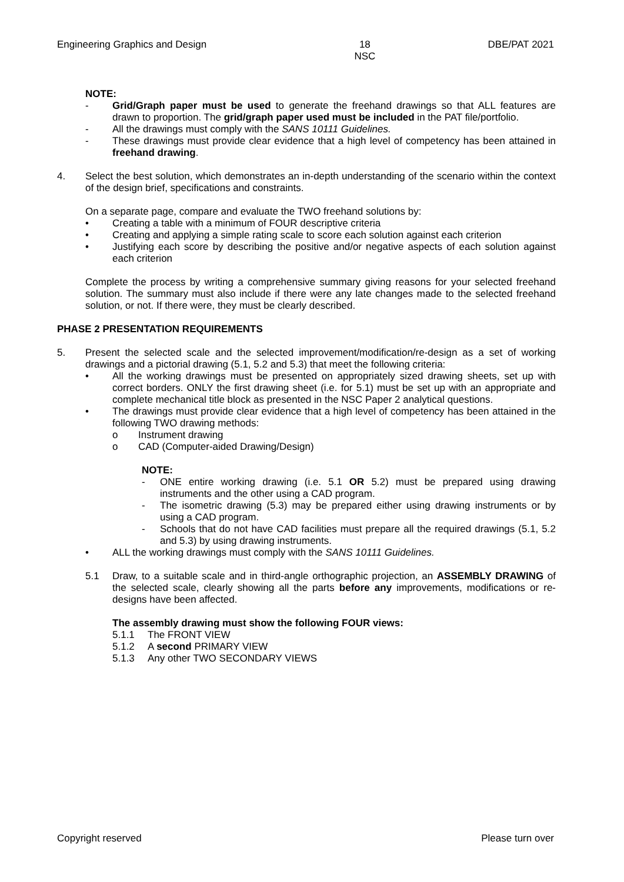Engineering Graphics and Design 18
NSC DBE/PAT 2021
NOTE:
- Grid/Graph paper must be used to generate the freehand drawings so that ALL features are drawn to proportion. The grid/graph paper used must be included in the PAT file/portfolio.
- All the drawings must comply with the SANS 10111 Guidelines.
- These drawings must provide clear evidence that a high level of competency has been attained in freehand drawing.
4. Select the best solution, which demonstrates an in-depth understanding of the scenario within the context of the design brief, specifications and constraints.
On a separate page, compare and evaluate the TWO freehand solutions by:
• Creating a table with a minimum of FOUR descriptive criteria
• Creating and applying a simple rating scale to score each solution against each criterion
• Justifying each score by describing the positive and/or negative aspects of each solution against each criterion
Complete the process by writing a comprehensive summary giving reasons for your selected freehand solution. The summary must also include if there were any late changes made to the selected freehand solution, or not. If there were, they must be clearly described.
PHASE 2 PRESENTATION REQUIREMENTS
5. Present the selected scale and the selected improvement/modification/re-design as a set of working drawings and a pictorial drawing (5.1, 5.2 and 5.3) that meet the following criteria:
• All the working drawings must be presented on appropriately sized drawing sheets, set up with correct borders. ONLY the first drawing sheet (i.e. for 5.1) must be set up with an appropriate and complete mechanical title block as presented in the NSC Paper 2 analytical questions.
• The drawings must provide clear evidence that a high level of competency has been attained in the following TWO drawing methods:
o Instrument drawing
o CAD (Computer-aided Drawing/Design)
NOTE:
- ONE entire working drawing (i.e. 5.1 OR 5.2) must be prepared using drawing instruments and the other using a CAD program.
- The isometric drawing (5.3) may be prepared either using drawing instruments or by using a CAD program.
- Schools that do not have CAD facilities must prepare all the required drawings (5.1, 5.2 and 5.3) by using drawing instruments.
• ALL the working drawings must comply with the SANS 10111 Guidelines.
5.1 Draw, to a suitable scale and in third-angle orthographic projection, an ASSEMBLY DRAWING of the selected scale, clearly showing all the parts before any improvements, modifications or re-designs have been affected.
The assembly drawing must show the following FOUR views:
5.1.1 The FRONT VIEW
5.1.2 A second PRIMARY VIEW
5.1.3 Any other TWO SECONDARY VIEWS
Copyright reserved Please turn over